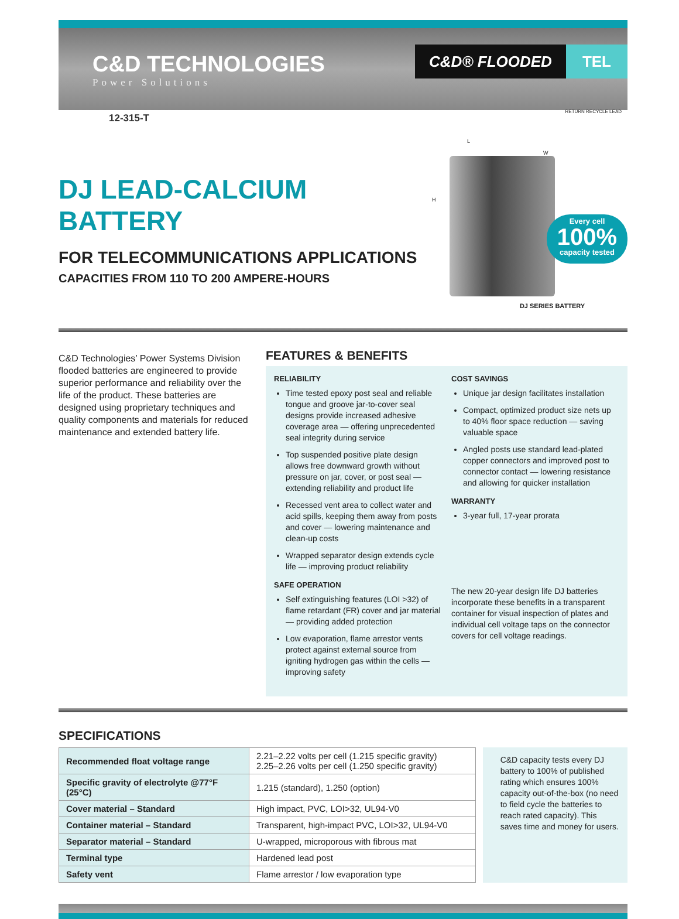C&D TECHNOLOGIES
Power Solutions
C&D® FLOODED TEL
12-315-T
DJ LEAD-CALCIUM BATTERY
FOR TELECOMMUNICATIONS APPLICATIONS
CAPACITIES FROM 110 TO 200 AMPERE-HOURS
L
W
H
RETURN RECYCLE LEAD
Every cell
100%
capacity tested
DJ SERIES BATTERY
C&D Technologies’ Power Systems Division flooded batteries are engineered to provide superior performance and reliability over the life of the product. These batteries are designed using proprietary techniques and quality components and materials for reduced maintenance and extended battery life.
FEATURES & BENEFITS
RELIABILITY
Time tested epoxy post seal and reliable tongue and groove jar-to-cover seal designs provide increased adhesive coverage area — offering unprecedented seal integrity during service
Top suspended positive plate design allows free downward growth without pressure on jar, cover, or post seal — extending reliability and product life
Recessed vent area to collect water and acid spills, keeping them away from posts and cover — lowering maintenance and clean-up costs
Wrapped separator design extends cycle life — improving product reliability
SAFE OPERATION
Self extinguishing features (LOI >32) of flame retardant (FR) cover and jar material — providing added protection
Low evaporation, flame arrestor vents protect against external source from igniting hydrogen gas within the cells — improving safety
COST SAVINGS
Unique jar design facilitates installation
Compact, optimized product size nets up to 40% floor space reduction — saving valuable space
Angled posts use standard lead-plated copper connectors and improved post to connector contact — lowering resistance and allowing for quicker installation
WARRANTY
3-year full, 17-year prorata
The new 20-year design life DJ batteries incorporate these benefits in a transparent container for visual inspection of plates and individual cell voltage taps on the connector covers for cell voltage readings.
SPECIFICATIONS
| Recommended float voltage range | 2.21–2.22 volts per cell (1.215 specific gravity) 2.25–2.26 volts per cell (1.250 specific gravity) |
| Specific gravity of electrolyte @77°F (25°C) | 1.215 (standard), 1.250 (option) |
| Cover material – Standard | High impact, PVC, LOI>32, UL94-V0 |
| Container material – Standard | Transparent, high-impact PVC, LOI>32, UL94-V0 |
| Separator material – Standard | U-wrapped, microporous with fibrous mat |
| Terminal type | Hardened lead post |
| Safety vent | Flame arrestor / low evaporation type |
C&D capacity tests every DJ battery to 100% of published rating which ensures 100% capacity out-of-the-box (no need to field cycle the batteries to reach rated capacity). This saves time and money for users.